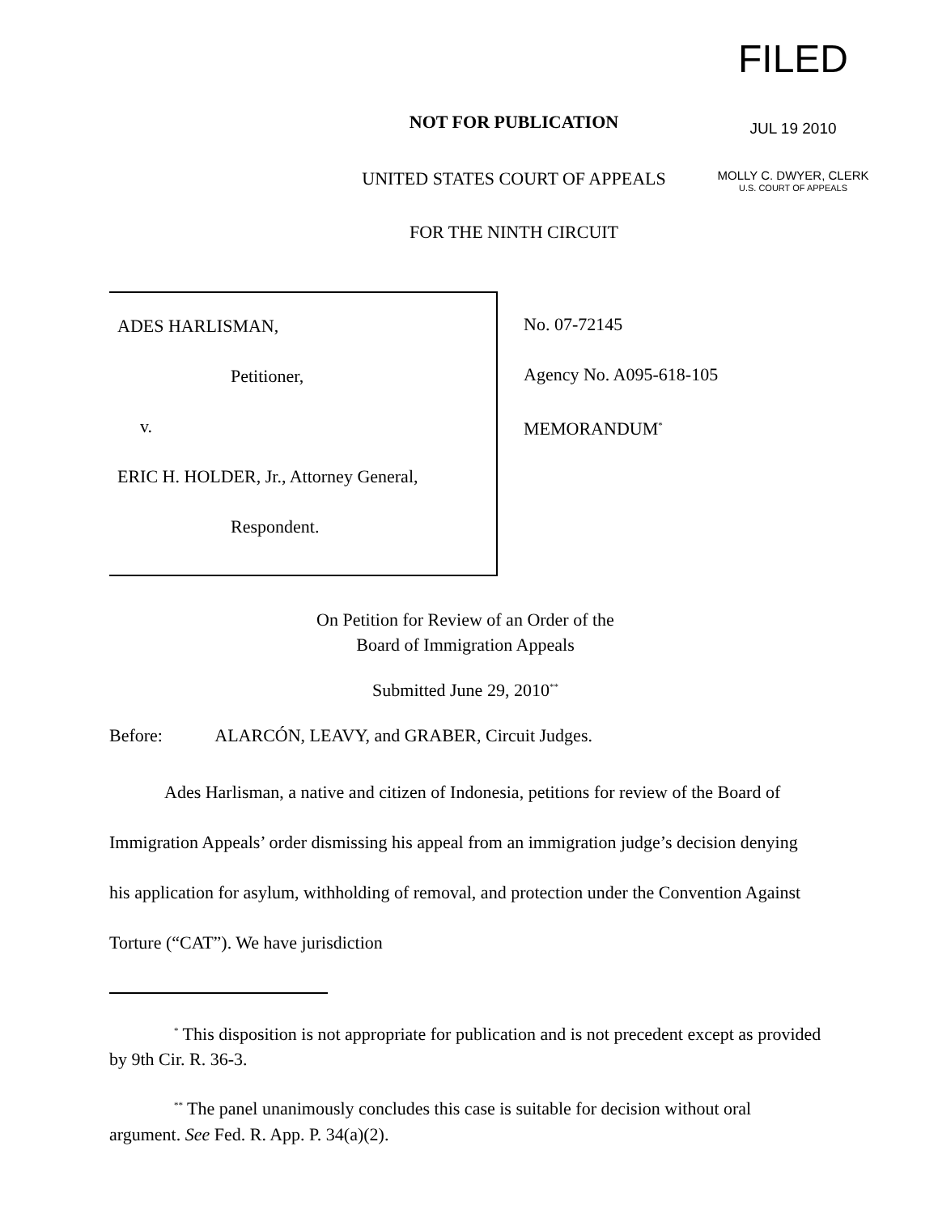FILED
JUL 19 2010
MOLLY C. DWYER, CLERK
U.S. COURT OF APPEALS
NOT FOR PUBLICATION
UNITED STATES COURT OF APPEALS
FOR THE NINTH CIRCUIT
ADES HARLISMAN,
Petitioner,
v.
ERIC H. HOLDER, Jr., Attorney General,
Respondent.
No. 07-72145
Agency No. A095-618-105
MEMORANDUM<sup>*</sup>
On Petition for Review of an Order of the
Board of Immigration Appeals
Submitted June 29, 2010<sup>**</sup>
Before: ALARCÓN, LEAVY, and GRABER, Circuit Judges.
Ades Harlisman, a native and citizen of Indonesia, petitions for review of the Board of Immigration Appeals’ order dismissing his appeal from an immigration judge’s decision denying his application for asylum, withholding of removal, and protection under the Convention Against Torture (“CAT”). We have jurisdiction
<sup>*</sup> This disposition is not appropriate for publication and is not precedent except as provided by 9th Cir. R. 36-3.
<sup>**</sup> The panel unanimously concludes this case is suitable for decision without oral argument. See Fed. R. App. P. 34(a)(2).